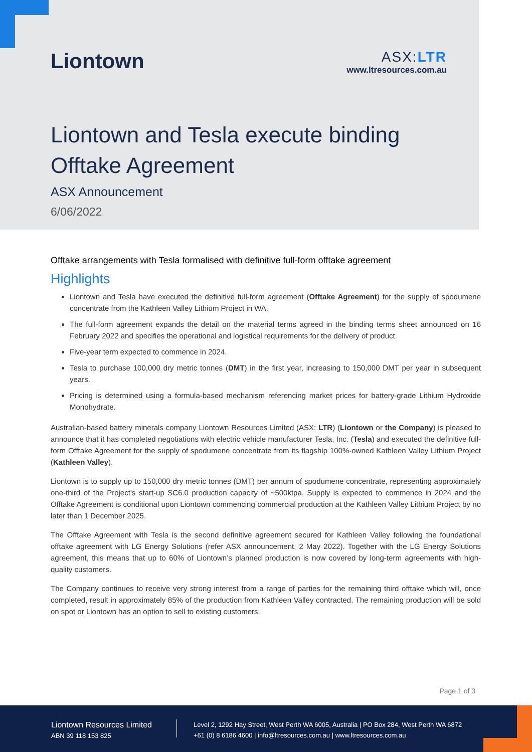Liontown
ASX:LTR
www.ltresources.com.au
Liontown and Tesla execute binding
Offtake Agreement
ASX Announcement
6/06/2022
Offtake arrangements with Tesla formalised with definitive full-form offtake agreement
Highlights
Liontown and Tesla have executed the definitive full-form agreement (Offtake Agreement) for the supply of spodumene concentrate from the Kathleen Valley Lithium Project in WA.
The full-form agreement expands the detail on the material terms agreed in the binding terms sheet announced on 16 February 2022 and specifies the operational and logistical requirements for the delivery of product.
Five-year term expected to commence in 2024.
Tesla to purchase 100,000 dry metric tonnes (DMT) in the first year, increasing to 150,000 DMT per year in subsequent years.
Pricing is determined using a formula-based mechanism referencing market prices for battery-grade Lithium Hydroxide Monohydrate.
Australian-based battery minerals company Liontown Resources Limited (ASX: LTR) (Liontown or the Company) is pleased to announce that it has completed negotiations with electric vehicle manufacturer Tesla, Inc. (Tesla) and executed the definitive full-form Offtake Agreement for the supply of spodumene concentrate from its flagship 100%-owned Kathleen Valley Lithium Project (Kathleen Valley).
Liontown is to supply up to 150,000 dry metric tonnes (DMT) per annum of spodumene concentrate, representing approximately one-third of the Project’s start-up SC6.0 production capacity of ~500ktpa. Supply is expected to commence in 2024 and the Offtake Agreement is conditional upon Liontown commencing commercial production at the Kathleen Valley Lithium Project by no later than 1 December 2025.
The Offtake Agreement with Tesla is the second definitive agreement secured for Kathleen Valley following the foundational offtake agreement with LG Energy Solutions (refer ASX announcement, 2 May 2022). Together with the LG Energy Solutions agreement, this means that up to 60% of Liontown’s planned production is now covered by long-term agreements with high-quality customers.
The Company continues to receive very strong interest from a range of parties for the remaining third offtake which will, once completed, result in approximately 85% of the production from Kathleen Valley contracted. The remaining production will be sold on spot or Liontown has an option to sell to existing customers.
Page 1 of 3
Liontown Resources Limited
ABN 39 118 153 825
Level 2, 1292 Hay Street, West Perth WA 6005, Australia | PO Box 284, West Perth WA 6872
+61 (0) 8 6186 4600 | info@ltresources.com.au | www.ltresources.com.au